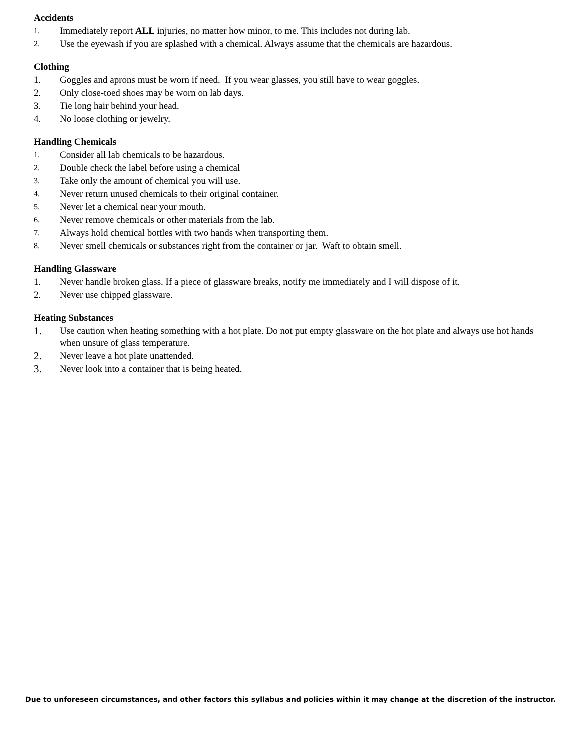Accidents
1. Immediately report ALL injuries, no matter how minor, to me. This includes not during lab.
2. Use the eyewash if you are splashed with a chemical. Always assume that the chemicals are hazardous.
Clothing
1. Goggles and aprons must be worn if need. If you wear glasses, you still have to wear goggles.
2. Only close-toed shoes may be worn on lab days.
3. Tie long hair behind your head.
4. No loose clothing or jewelry.
Handling Chemicals
1. Consider all lab chemicals to be hazardous.
2. Double check the label before using a chemical
3. Take only the amount of chemical you will use.
4. Never return unused chemicals to their original container.
5. Never let a chemical near your mouth.
6. Never remove chemicals or other materials from the lab.
7. Always hold chemical bottles with two hands when transporting them.
8. Never smell chemicals or substances right from the container or jar. Waft to obtain smell.
Handling Glassware
1. Never handle broken glass. If a piece of glassware breaks, notify me immediately and I will dispose of it.
2. Never use chipped glassware.
Heating Substances
1. Use caution when heating something with a hot plate. Do not put empty glassware on the hot plate and always use hot hands when unsure of glass temperature.
2. Never leave a hot plate unattended.
3. Never look into a container that is being heated.
Due to unforeseen circumstances, and other factors this syllabus and policies within it may change at the discretion of the instructor.